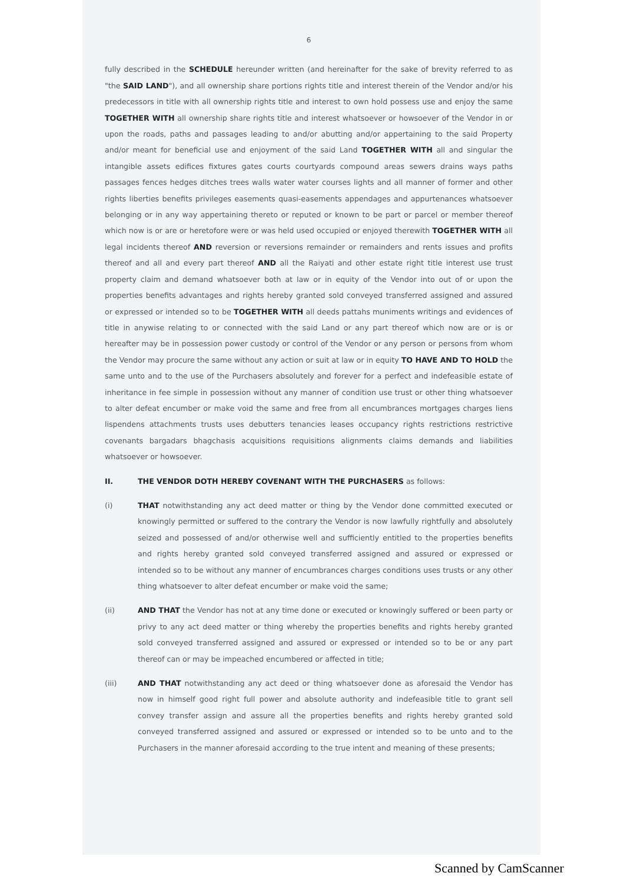6
fully described in the SCHEDULE hereunder written (and hereinafter for the sake of brevity referred to as "the SAID LAND"), and all ownership share portions rights title and interest therein of the Vendor and/or his predecessors in title with all ownership rights title and interest to own hold possess use and enjoy the same TOGETHER WITH all ownership share rights title and interest whatsoever or howsoever of the Vendor in or upon the roads, paths and passages leading to and/or abutting and/or appertaining to the said Property and/or meant for beneficial use and enjoyment of the said Land TOGETHER WITH all and singular the intangible assets edifices fixtures gates courts courtyards compound areas sewers drains ways paths passages fences hedges ditches trees walls water water courses lights and all manner of former and other rights liberties benefits privileges easements quasi-easements appendages and appurtenances whatsoever belonging or in any way appertaining thereto or reputed or known to be part or parcel or member thereof which now is or are or heretofore were or was held used occupied or enjoyed therewith TOGETHER WITH all legal incidents thereof AND reversion or reversions remainder or remainders and rents issues and profits thereof and all and every part thereof AND all the Raiyati and other estate right title interest use trust property claim and demand whatsoever both at law or in equity of the Vendor into out of or upon the properties benefits advantages and rights hereby granted sold conveyed transferred assigned and assured or expressed or intended so to be TOGETHER WITH all deeds pattahs muniments writings and evidences of title in anywise relating to or connected with the said Land or any part thereof which now are or is or hereafter may be in possession power custody or control of the Vendor or any person or persons from whom the Vendor may procure the same without any action or suit at law or in equity TO HAVE AND TO HOLD the same unto and to the use of the Purchasers absolutely and forever for a perfect and indefeasible estate of inheritance in fee simple in possession without any manner of condition use trust or other thing whatsoever to alter defeat encumber or make void the same and free from all encumbrances mortgages charges liens lispendens attachments trusts uses debutters tenancies leases occupancy rights restrictions restrictive covenants bargadars bhagchasis acquisitions requisitions alignments claims demands and liabilities whatsoever or howsoever.
II. THE VENDOR DOTH HEREBY COVENANT WITH THE PURCHASERS as follows:
(i) THAT notwithstanding any act deed matter or thing by the Vendor done committed executed or knowingly permitted or suffered to the contrary the Vendor is now lawfully rightfully and absolutely seized and possessed of and/or otherwise well and sufficiently entitled to the properties benefits and rights hereby granted sold conveyed transferred assigned and assured or expressed or intended so to be without any manner of encumbrances charges conditions uses trusts or any other thing whatsoever to alter defeat encumber or make void the same;
(ii) AND THAT the Vendor has not at any time done or executed or knowingly suffered or been party or privy to any act deed matter or thing whereby the properties benefits and rights hereby granted sold conveyed transferred assigned and assured or expressed or intended so to be or any part thereof can or may be impeached encumbered or affected in title;
(iii) AND THAT notwithstanding any act deed or thing whatsoever done as aforesaid the Vendor has now in himself good right full power and absolute authority and indefeasible title to grant sell convey transfer assign and assure all the properties benefits and rights hereby granted sold conveyed transferred assigned and assured or expressed or intended so to be unto and to the Purchasers in the manner aforesaid according to the true intent and meaning of these presents;
Scanned by CamScanner